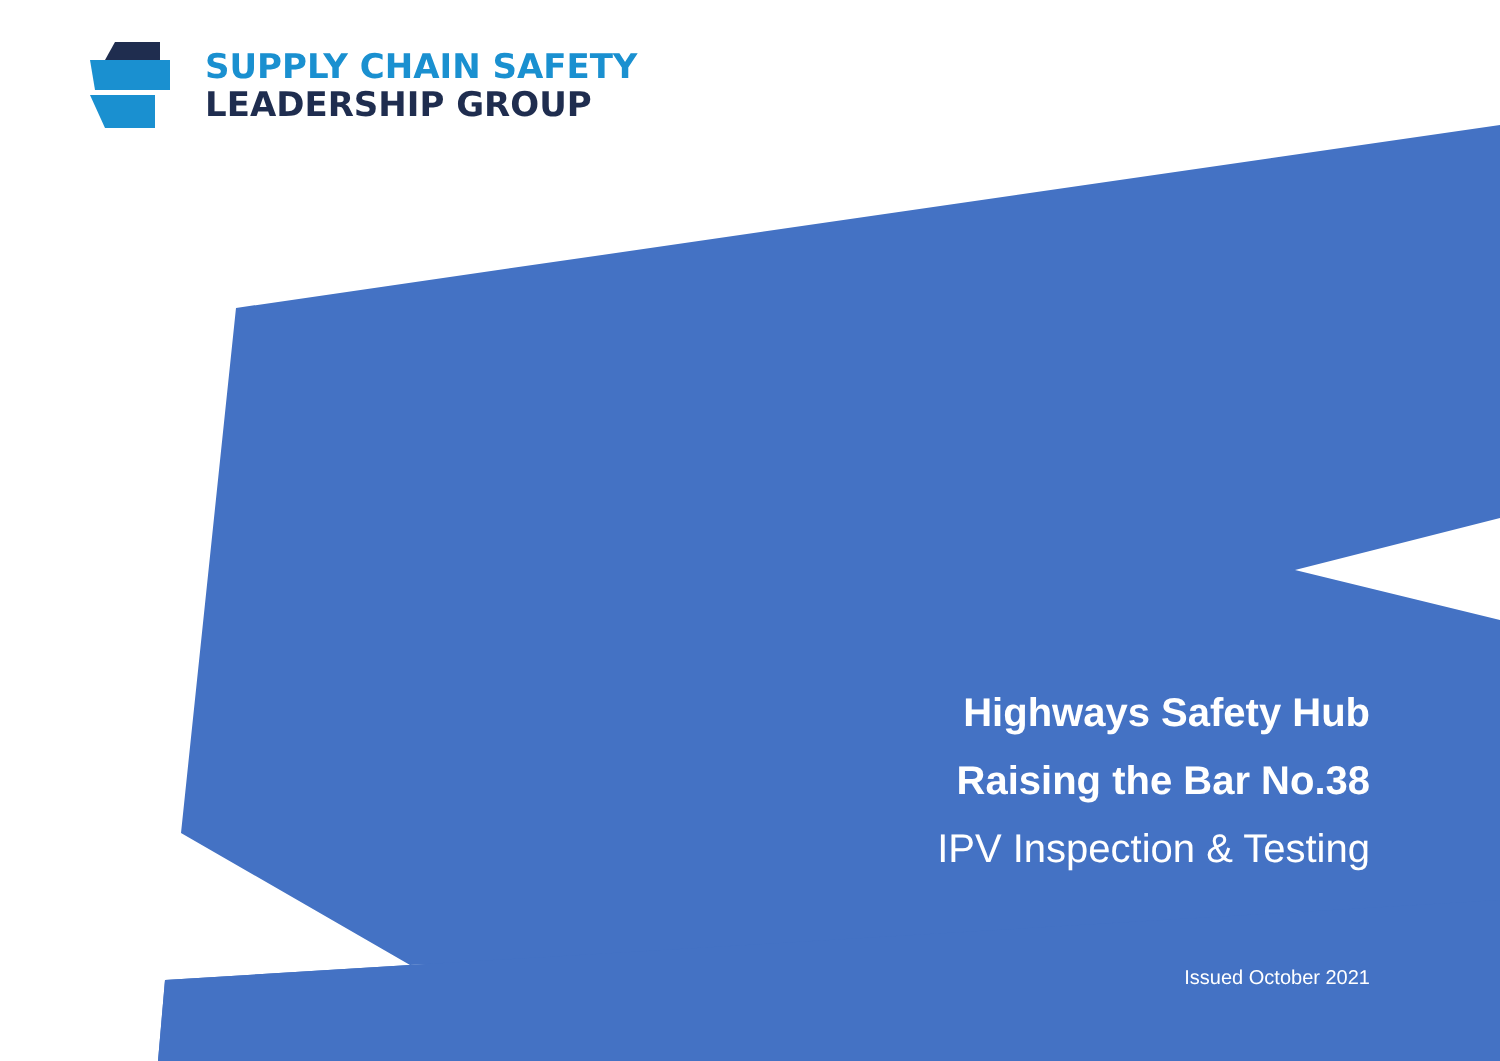SUPPLY CHAIN SAFETY
LEADERSHIP GROUP
Highways Safety Hub
Raising the Bar No.38
IPV Inspection & Testing
Issued October 2021